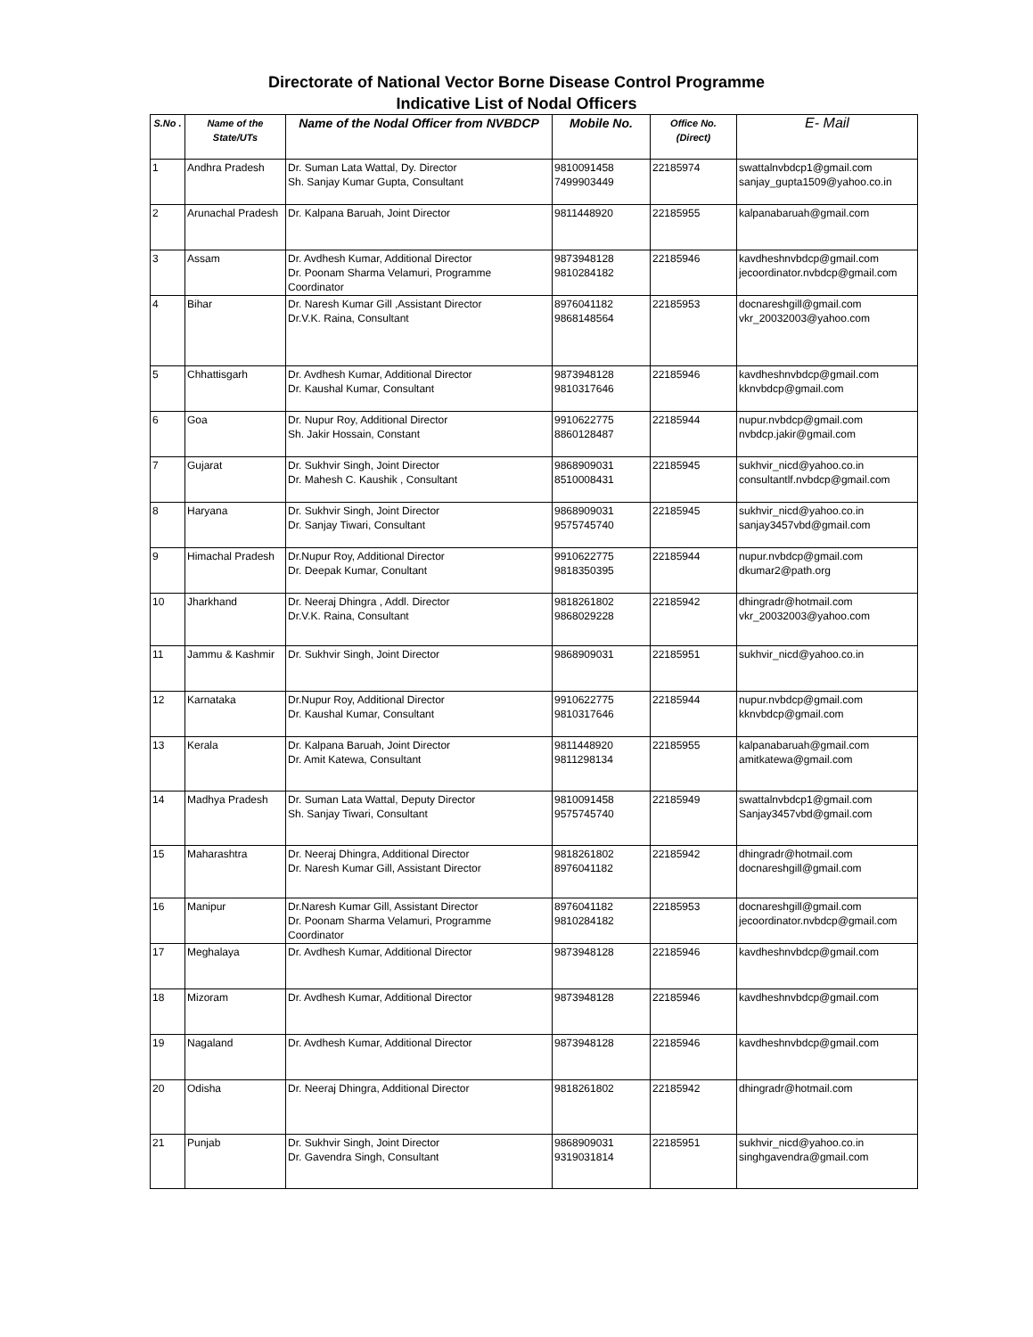Directorate of National Vector Borne Disease Control Programme
Indicative List of Nodal Officers
| S.No . | Name of the State/UTs | Name of the Nodal Officer from NVBDCP | Mobile No. | Office No. (Direct) | E- Mail |
| --- | --- | --- | --- | --- | --- |
| 1 | Andhra Pradesh | Dr. Suman Lata Wattal, Dy. Director Sh. Sanjay Kumar Gupta, Consultant | 9810091458 7499903449 | 22185974 | swattalnvbdcp1@gmail.com sanjay_gupta1509@yahoo.co.in |
| 2 | Arunachal Pradesh | Dr. Kalpana Baruah, Joint Director | 9811448920 | 22185955 | kalpanabaruah@gmail.com |
| 3 | Assam | Dr. Avdhesh Kumar, Additional Director Dr. Poonam Sharma Velamuri, Programme Coordinator | 9873948128 9810284182 | 22185946 | kavdheshnvbdcp@gmail.com jecoordinator.nvbdcp@gmail.com |
| 4 | Bihar | Dr. Naresh Kumar Gill ,Assistant Director Dr.V.K. Raina, Consultant | 8976041182 9868148564 | 22185953 | docnareshgill@gmail.com vkr_20032003@yahoo.com |
| 5 | Chhattisgarh | Dr. Avdhesh Kumar, Additional Director Dr. Kaushal Kumar, Consultant | 9873948128 9810317646 | 22185946 | kavdheshnvbdcp@gmail.com kknvbdcp@gmail.com |
| 6 | Goa | Dr. Nupur Roy, Additional Director Sh. Jakir Hossain, Constant | 9910622775 8860128487 | 22185944 | nupur.nvbdcp@gmail.com nvbdcp.jakir@gmail.com |
| 7 | Gujarat | Dr. Sukhvir Singh, Joint Director Dr. Mahesh C. Kaushik , Consultant | 9868909031 8510008431 | 22185945 | sukhvir_nicd@yahoo.co.in consultantlf.nvbdcp@gmail.com |
| 8 | Haryana | Dr. Sukhvir Singh, Joint Director Dr. Sanjay Tiwari, Consultant | 9868909031 9575745740 | 22185945 | sukhvir_nicd@yahoo.co.in sanjay3457vbd@gmail.com |
| 9 | Himachal Pradesh | Dr.Nupur Roy, Additional Director Dr. Deepak Kumar, Conultant | 9910622775 9818350395 | 22185944 | nupur.nvbdcp@gmail.com dkumar2@path.org |
| 10 | Jharkhand | Dr. Neeraj Dhingra , Addl. Director Dr.V.K. Raina, Consultant | 9818261802 9868029228 | 22185942 | dhingradr@hotmail.com vkr_20032003@yahoo.com |
| 11 | Jammu & Kashmir | Dr. Sukhvir Singh, Joint Director | 9868909031 | 22185951 | sukhvir_nicd@yahoo.co.in |
| 12 | Karnataka | Dr.Nupur Roy, Additional Director Dr. Kaushal Kumar, Consultant | 9910622775 9810317646 | 22185944 | nupur.nvbdcp@gmail.com kknvbdcp@gmail.com |
| 13 | Kerala | Dr. Kalpana Baruah, Joint Director Dr. Amit Katewa, Consultant | 9811448920 9811298134 | 22185955 | kalpanabaruah@gmail.com amitkatewa@gmail.com |
| 14 | Madhya Pradesh | Dr. Suman Lata Wattal, Deputy Director Sh. Sanjay Tiwari, Consultant | 9810091458 9575745740 | 22185949 | swattalnvbdcp1@gmail.com Sanjay3457vbd@gmail.com |
| 15 | Maharashtra | Dr. Neeraj Dhingra, Additional Director Dr. Naresh Kumar Gill, Assistant Director | 9818261802 8976041182 | 22185942 | dhingradr@hotmail.com docnareshgill@gmail.com |
| 16 | Manipur | Dr.Naresh Kumar Gill, Assistant Director Dr. Poonam Sharma Velamuri, Programme Coordinator | 8976041182 9810284182 | 22185953 | docnareshgill@gmail.com jecoordinator.nvbdcp@gmail.com |
| 17 | Meghalaya | Dr. Avdhesh Kumar, Additional Director | 9873948128 | 22185946 | kavdheshnvbdcp@gmail.com |
| 18 | Mizoram | Dr. Avdhesh Kumar, Additional Director | 9873948128 | 22185946 | kavdheshnvbdcp@gmail.com |
| 19 | Nagaland | Dr. Avdhesh Kumar, Additional Director | 9873948128 | 22185946 | kavdheshnvbdcp@gmail.com |
| 20 | Odisha | Dr. Neeraj Dhingra, Additional Director | 9818261802 | 22185942 | dhingradr@hotmail.com |
| 21 | Punjab | Dr. Sukhvir Singh, Joint Director Dr. Gavendra Singh, Consultant | 9868909031 9319031814 | 22185951 | sukhvir_nicd@yahoo.co.in singhgavendra@gmail.com |